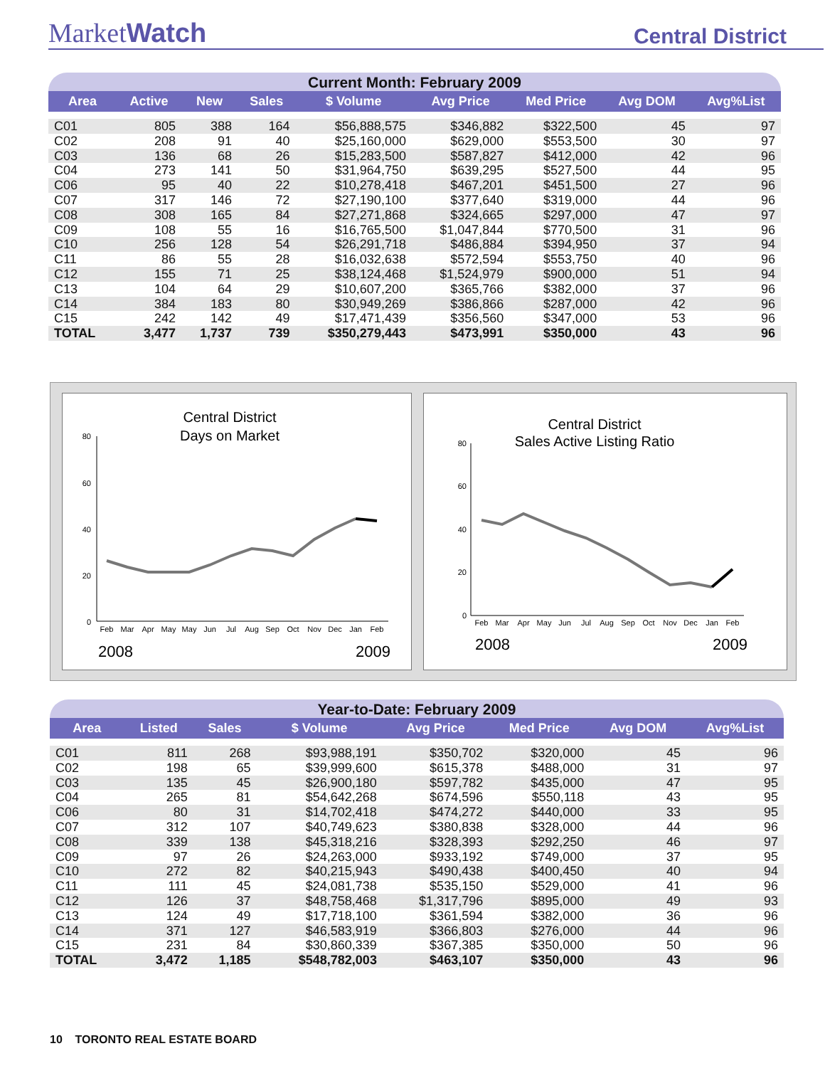MarketWatch
Central District
Current Month: February 2009
| Area | Active | New | Sales | $ Volume | Avg Price | Med Price | Avg DOM | Avg%List |
| --- | --- | --- | --- | --- | --- | --- | --- | --- |
| C01 | 805 | 388 | 164 | $56,888,575 | $346,882 | $322,500 | 45 | 97 |
| C02 | 208 | 91 | 40 | $25,160,000 | $629,000 | $553,500 | 30 | 97 |
| C03 | 136 | 68 | 26 | $15,283,500 | $587,827 | $412,000 | 42 | 96 |
| C04 | 273 | 141 | 50 | $31,964,750 | $639,295 | $527,500 | 44 | 95 |
| C06 | 95 | 40 | 22 | $10,278,418 | $467,201 | $451,500 | 27 | 96 |
| C07 | 317 | 146 | 72 | $27,190,100 | $377,640 | $319,000 | 44 | 96 |
| C08 | 308 | 165 | 84 | $27,271,868 | $324,665 | $297,000 | 47 | 97 |
| C09 | 108 | 55 | 16 | $16,765,500 | $1,047,844 | $770,500 | 31 | 96 |
| C10 | 256 | 128 | 54 | $26,291,718 | $486,884 | $394,950 | 37 | 94 |
| C11 | 86 | 55 | 28 | $16,032,638 | $572,594 | $553,750 | 40 | 96 |
| C12 | 155 | 71 | 25 | $38,124,468 | $1,524,979 | $900,000 | 51 | 94 |
| C13 | 104 | 64 | 29 | $10,607,200 | $365,766 | $382,000 | 37 | 96 |
| C14 | 384 | 183 | 80 | $30,949,269 | $386,866 | $287,000 | 42 | 96 |
| C15 | 242 | 142 | 49 | $17,471,439 | $356,560 | $347,000 | 53 | 96 |
| TOTAL | 3,477 | 1,737 | 739 | $350,279,443 | $473,991 | $350,000 | 43 | 96 |
Central District
Days on Market
80
60
40
20
0
Feb
Mar
Apr
May
May
Jun
Jul
Aug
Sep
Oct
Nov
Dec
Jan
Feb
2008
2009
Central District
Sales Active Listing Ratio
80
60
40
20
0
Feb
Mar
Apr
May
Jun
Jul
Aug
Sep
Oct
Nov
Dec
Jan
Feb
2008
2009
Year-to-Date: February 2009
| Area | Listed | Sales | $ Volume | Avg Price | Med Price | Avg DOM | Avg%List |
| --- | --- | --- | --- | --- | --- | --- | --- |
| C01 | 811 | 268 | $93,988,191 | $350,702 | $320,000 | 45 | 96 |
| C02 | 198 | 65 | $39,999,600 | $615,378 | $488,000 | 31 | 97 |
| C03 | 135 | 45 | $26,900,180 | $597,782 | $435,000 | 47 | 95 |
| C04 | 265 | 81 | $54,642,268 | $674,596 | $550,118 | 43 | 95 |
| C06 | 80 | 31 | $14,702,418 | $474,272 | $440,000 | 33 | 95 |
| C07 | 312 | 107 | $40,749,623 | $380,838 | $328,000 | 44 | 96 |
| C08 | 339 | 138 | $45,318,216 | $328,393 | $292,250 | 46 | 97 |
| C09 | 97 | 26 | $24,263,000 | $933,192 | $749,000 | 37 | 95 |
| C10 | 272 | 82 | $40,215,943 | $490,438 | $400,450 | 40 | 94 |
| C11 | 111 | 45 | $24,081,738 | $535,150 | $529,000 | 41 | 96 |
| C12 | 126 | 37 | $48,758,468 | $1,317,796 | $895,000 | 49 | 93 |
| C13 | 124 | 49 | $17,718,100 | $361,594 | $382,000 | 36 | 96 |
| C14 | 371 | 127 | $46,583,919 | $366,803 | $276,000 | 44 | 96 |
| C15 | 231 | 84 | $30,860,339 | $367,385 | $350,000 | 50 | 96 |
| TOTAL | 3,472 | 1,185 | $548,782,003 | $463,107 | $350,000 | 43 | 96 |
10 TORONTO REAL ESTATE BOARD